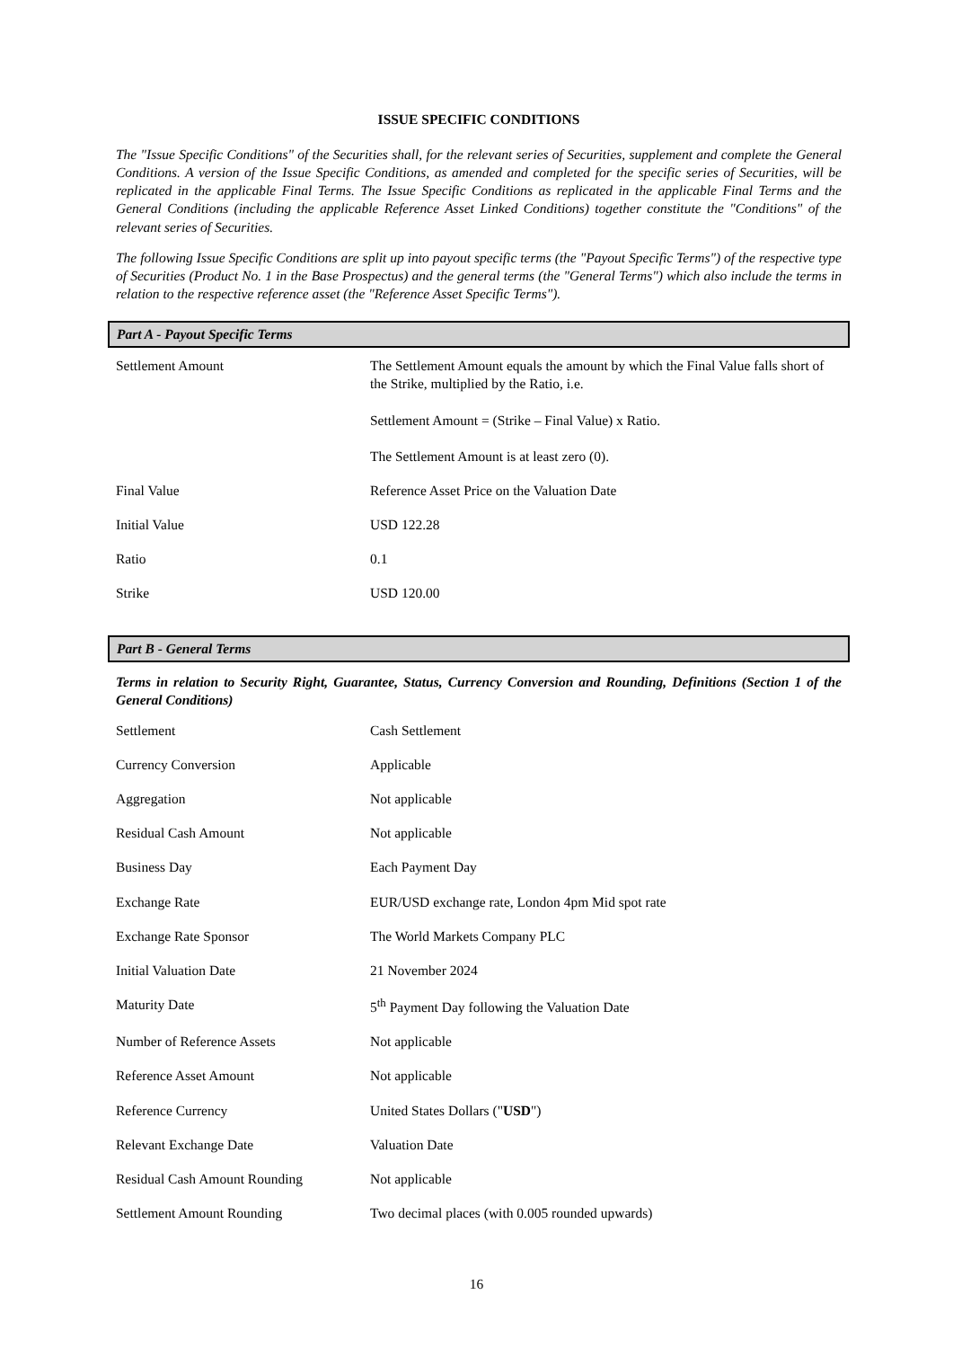ISSUE SPECIFIC CONDITIONS
The "Issue Specific Conditions" of the Securities shall, for the relevant series of Securities, supplement and complete the General Conditions. A version of the Issue Specific Conditions, as amended and completed for the specific series of Securities, will be replicated in the applicable Final Terms. The Issue Specific Conditions as replicated in the applicable Final Terms and the General Conditions (including the applicable Reference Asset Linked Conditions) together constitute the "Conditions" of the relevant series of Securities.
The following Issue Specific Conditions are split up into payout specific terms (the "Payout Specific Terms") of the respective type of Securities (Product No. 1 in the Base Prospectus) and the general terms (the "General Terms") which also include the terms in relation to the respective reference asset (the "Reference Asset Specific Terms").
Part A - Payout Specific Terms
| Settlement Amount | The Settlement Amount equals the amount by which the Final Value falls short of the Strike, multiplied by the Ratio, i.e. Settlement Amount = (Strike – Final Value) x Ratio. The Settlement Amount is at least zero (0). |
| Final Value | Reference Asset Price on the Valuation Date |
| Initial Value | USD 122.28 |
| Ratio | 0.1 |
| Strike | USD 120.00 |
Part B - General Terms
Terms in relation to Security Right, Guarantee, Status, Currency Conversion and Rounding, Definitions (Section 1 of the General Conditions)
| Settlement | Cash Settlement |
| Currency Conversion | Applicable |
| Aggregation | Not applicable |
| Residual Cash Amount | Not applicable |
| Business Day | Each Payment Day |
| Exchange Rate | EUR/USD exchange rate, London 4pm Mid spot rate |
| Exchange Rate Sponsor | The World Markets Company PLC |
| Initial Valuation Date | 21 November 2024 |
| Maturity Date | 5<sup>th</sup> Payment Day following the Valuation Date |
| Number of Reference Assets | Not applicable |
| Reference Asset Amount | Not applicable |
| Reference Currency | United States Dollars (" USD ") |
| Relevant Exchange Date | Valuation Date |
| Residual Cash Amount Rounding | Not applicable |
| Settlement Amount Rounding | Two decimal places (with 0.005 rounded upwards) |
16